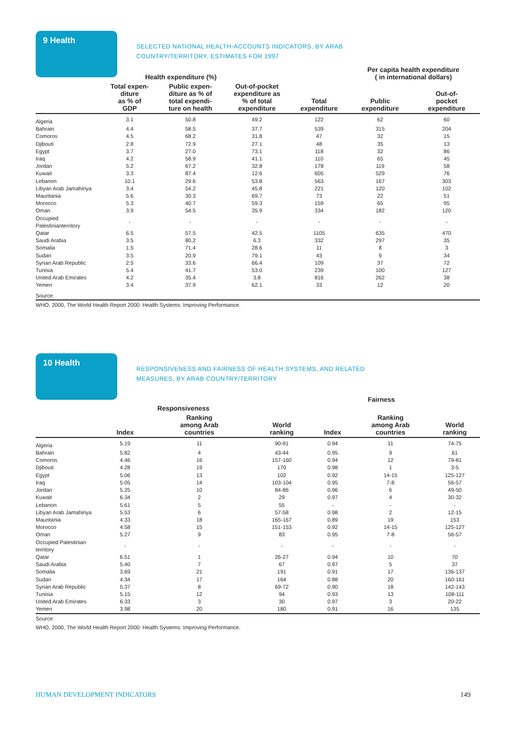9 Health
SELECTED NATIONAL HEALTH-ACCOUNTS INDICATORS, BY ARAB COUNTRY/TERRITORY, ESTIMATES FOR 1997
| | Health expenditure (%) | | | | Per capita health expenditure ( in international dollars) | |
| --- | --- | --- | --- | --- | --- | --- |
| | Total expen- diture as % of GDP | Public expen- diture as % of total expendi- ture on health | Out-of-pocket expenditure as % of total expenditure | Total expenditure | Public expenditure | Out-of- pocket expenditure |
| Algeria | 3.1 | 50.8 | 49.2 | 122 | 62 | 60 |
| Bahrain | 4.4 | 58.5 | 37.7 | 539 | 315 | 204 |
| Comoros | 4.5 | 68.2 | 31.8 | 47 | 32 | 15 |
| Djibouti | 2.8 | 72.9 | 27.1 | 48 | 35 | 13 |
| Egypt | 3.7 | 27.0 | 73.1 | 118 | 32 | 86 |
| Iraq | 4.2 | 58.9 | 41.1 | 110 | 65 | 45 |
| Jordan | 5.2 | 67.2 | 32.8 | 178 | 119 | 58 |
| Kuwait | 3.3 | 87.4 | 12.6 | 605 | 529 | 76 |
| Lebanon | 10.1 | 29.6 | 53.8 | 563 | 167 | 303 |
| Libyan Arab Jamahiriya | 3.4 | 54.2 | 45.8 | 221 | 120 | 102 |
| Mauritania | 5.6 | 30.3 | 69.7 | 73 | 22 | 51 |
| Morocco | 5.3 | 40.7 | 59.3 | 159 | 65 | 95 |
| Oman | 3.9 | 54.5 | 35.9 | 334 | 182 | 120 |
| Occupied Palestinianterritory | - | - | - | - | - | - |
| Qatar | 6.5 | 57.5 | 42.5 | 1105 | 635 | 470 |
| Saudi Arabia | 3.5 | 80.2 | 6.3 | 332 | 297 | 35 |
| Somalia | 1.5 | 71.4 | 28.6 | 11 | 8 | 3 |
| Sudan | 3.5 | 20.9 | 79.1 | 43 | 9 | 34 |
| Syrian Arab Republic | 2.5 | 33.6 | 66.4 | 109 | 37 | 72 |
| Tunisia | 5.4 | 41.7 | 53.0 | 239 | 100 | 127 |
| United Arab Emirates | 4.2 | 35.4 | 3.8 | 816 | 262 | 38 |
| Yemen | 3.4 | 37.9 | 62.1 | 33 | 12 | 20 |
| Source: | | | | | | |
WHO, 2000, The World Health Report 2000: Health Systems: Improving Performance.
10 Health
RESPONSIVENESS AND FAIRNESS OF HEALTH SYSTEMS, AND RELATED MEASURES, BY ARAB COUNTRY/TERRITORY
| | Responsiveness | | | Fairness | | |
| --- | --- | --- | --- | --- | --- | --- |
| | Index | Ranking among Arab countries | World ranking | Index | Ranking among Arab countries | World ranking |
| Algeria | 5.19 | 11 | 90-91 | 0.94 | 11 | 74-75 |
| Bahrain | 5.82 | 4 | 43-44 | 0.95 | 9 | 61 |
| Comoros | 4.46 | 16 | 157-160 | 0.94 | 12 | 79-81 |
| Djibouti | 4.28 | 19 | 170 | 0.98 | 1 | 3-5 |
| Egypt | 5.06 | 13 | 102 | 0.92 | 14-15 | 125-127 |
| Iraq | 5.05 | 14 | 103-104 | 0.95 | 7-8 | 56-57 |
| Jordan | 5.25 | 10 | 84-86 | 0.96 | 6 | 49-50 |
| Kuwait | 6.34 | 2 | 29 | 0.97 | 4 | 30-32 |
| Lebanon | 5.61 | 5 | 55 | - | - | - |
| Libyan Arab Jamahiriya | 5.53 | 6 | 57-58 | 0.98 | 2 | 12-15 |
| Mauritania | 4.33 | 18 | 165-167 | 0.89 | 19 | 153 |
| Morocco | 4.58 | 15 | 151-153 | 0.92 | 14-15 | 125-127 |
| Oman | 5.27 | 9 | 83 | 0.95 | 7-8 | 56-57 |
| Occupied Palestinian territory | - | - | - | - | - | - |
| Qatar | 6.51 | 1 | 26-27 | 0.94 | 10 | 70 |
| Saudi Arabia | 5.40 | 7 | 67 | 0.97 | 5 | 37 |
| Somalia | 3.69 | 21 | 191 | 0.91 | 17 | 136-137 |
| Sudan | 4.34 | 17 | 164 | 0.88 | 20 | 160-161 |
| Syrian Arab Republic | 5.37 | 8 | 69-72 | 0.90 | 18 | 142-143 |
| Tunisia | 5.15 | 12 | 94 | 0.93 | 13 | 108-111 |
| United Arab Emirates | 6.33 | 3 | 30 | 0.97 | 3 | 20-22 |
| Yemen | 3.98 | 20 | 180 | 0.91 | 16 | 135 |
Source:
WHO, 2000, The World Health Report 2000: Health Systems: Improving Performance.
HUMAN DEVELOPMENT INDICATORS 149